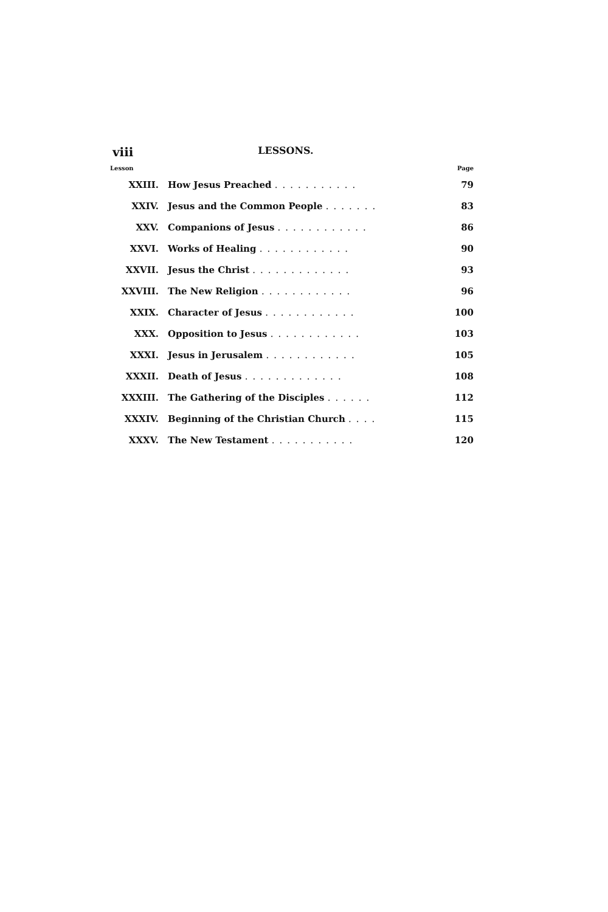viii LESSONS.
| Lesson | | Page |
| --- | --- | --- |
| XXIII. | How Jesus Preached ........... | 79 |
| XXIV. | Jesus and the Common People ....... | 83 |
| XXV. | Companions of Jesus ............ | 86 |
| XXVI. | Works of Healing ............ | 90 |
| XXVII. | Jesus the Christ ............. | 93 |
| XXVIII. | The New Religion ............ | 96 |
| XXIX. | Character of Jesus ............ | 100 |
| XXX. | Opposition to Jesus ............ | 103 |
| XXXI. | Jesus in Jerusalem ............ | 105 |
| XXXII. | Death of Jesus ............. | 108 |
| XXXIII. | The Gathering of the Disciples ...... | 112 |
| XXXIV. | Beginning of the Christian Church .... | 115 |
| XXXV. | The New Testament ........... | 120 |